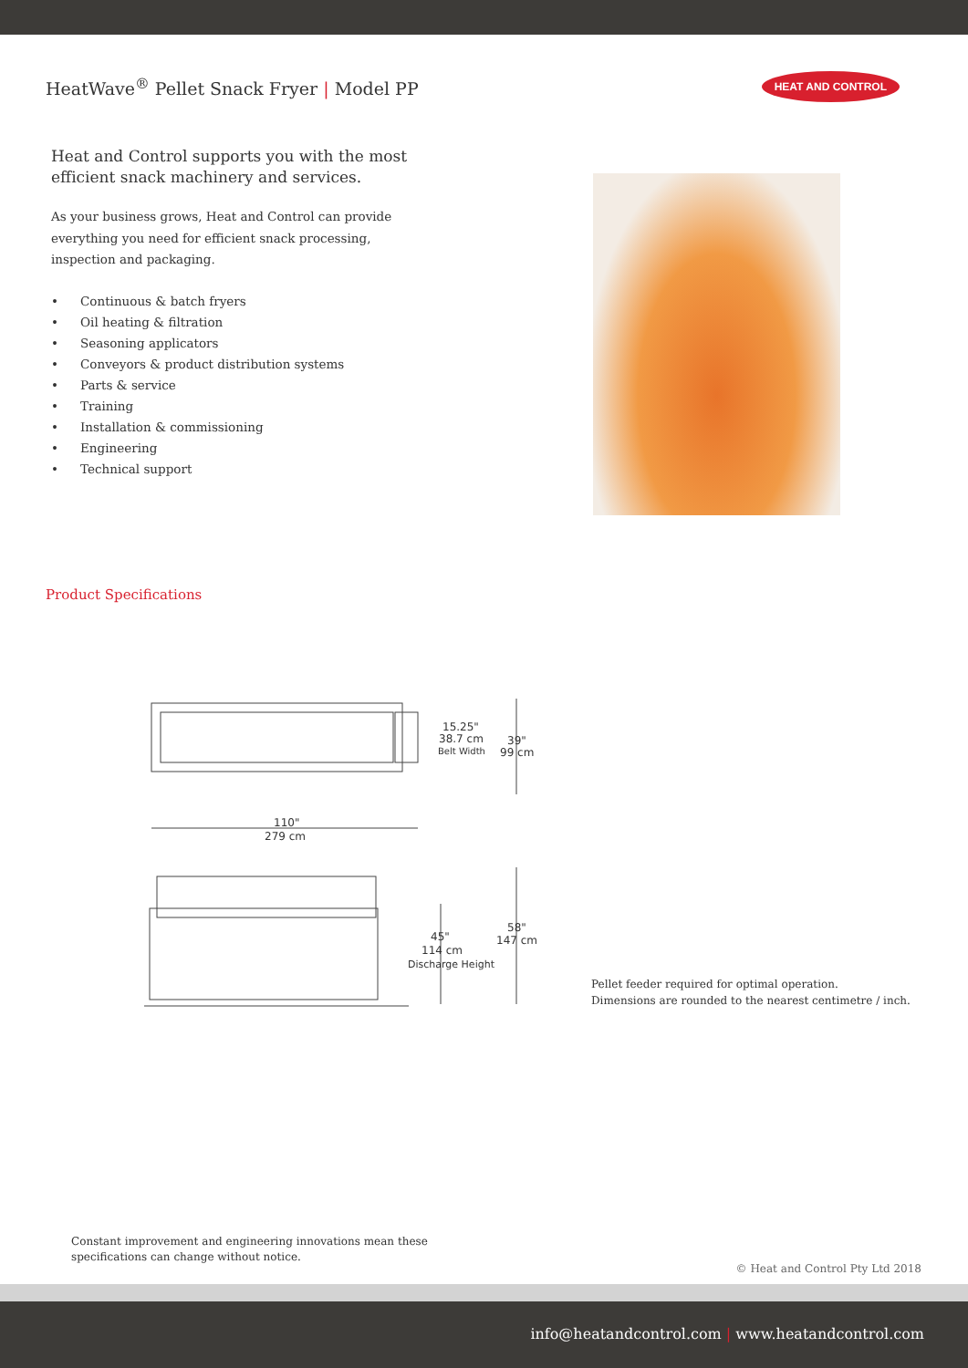HeatWave<sup>®</sup> Pellet Snack Fryer | Model PP
HEAT AND CONTROL
Heat and Control supports you with the most efficient snack machinery and services.
As your business grows, Heat and Control can provide everything you need for efficient snack processing, inspection and packaging.
• Continuous & batch fryers
• Oil heating & filtration
• Seasoning applicators
• Conveyors & product distribution systems
• Parts & service
• Training
• Installation & commissioning
• Engineering
• Technical support
Product Specifications
15.25"
38.7 cm
Belt Width
39"
99 cm
110"
279 cm
45"
114 cm
Discharge Height
58"
147 cm
Pellet feeder required for optimal operation.
Dimensions are rounded to the nearest centimetre / inch.
Constant improvement and engineering innovations mean these
specifications can change without notice.
© Heat and Control Pty Ltd 2018
info@heatandcontrol.com | www.heatandcontrol.com